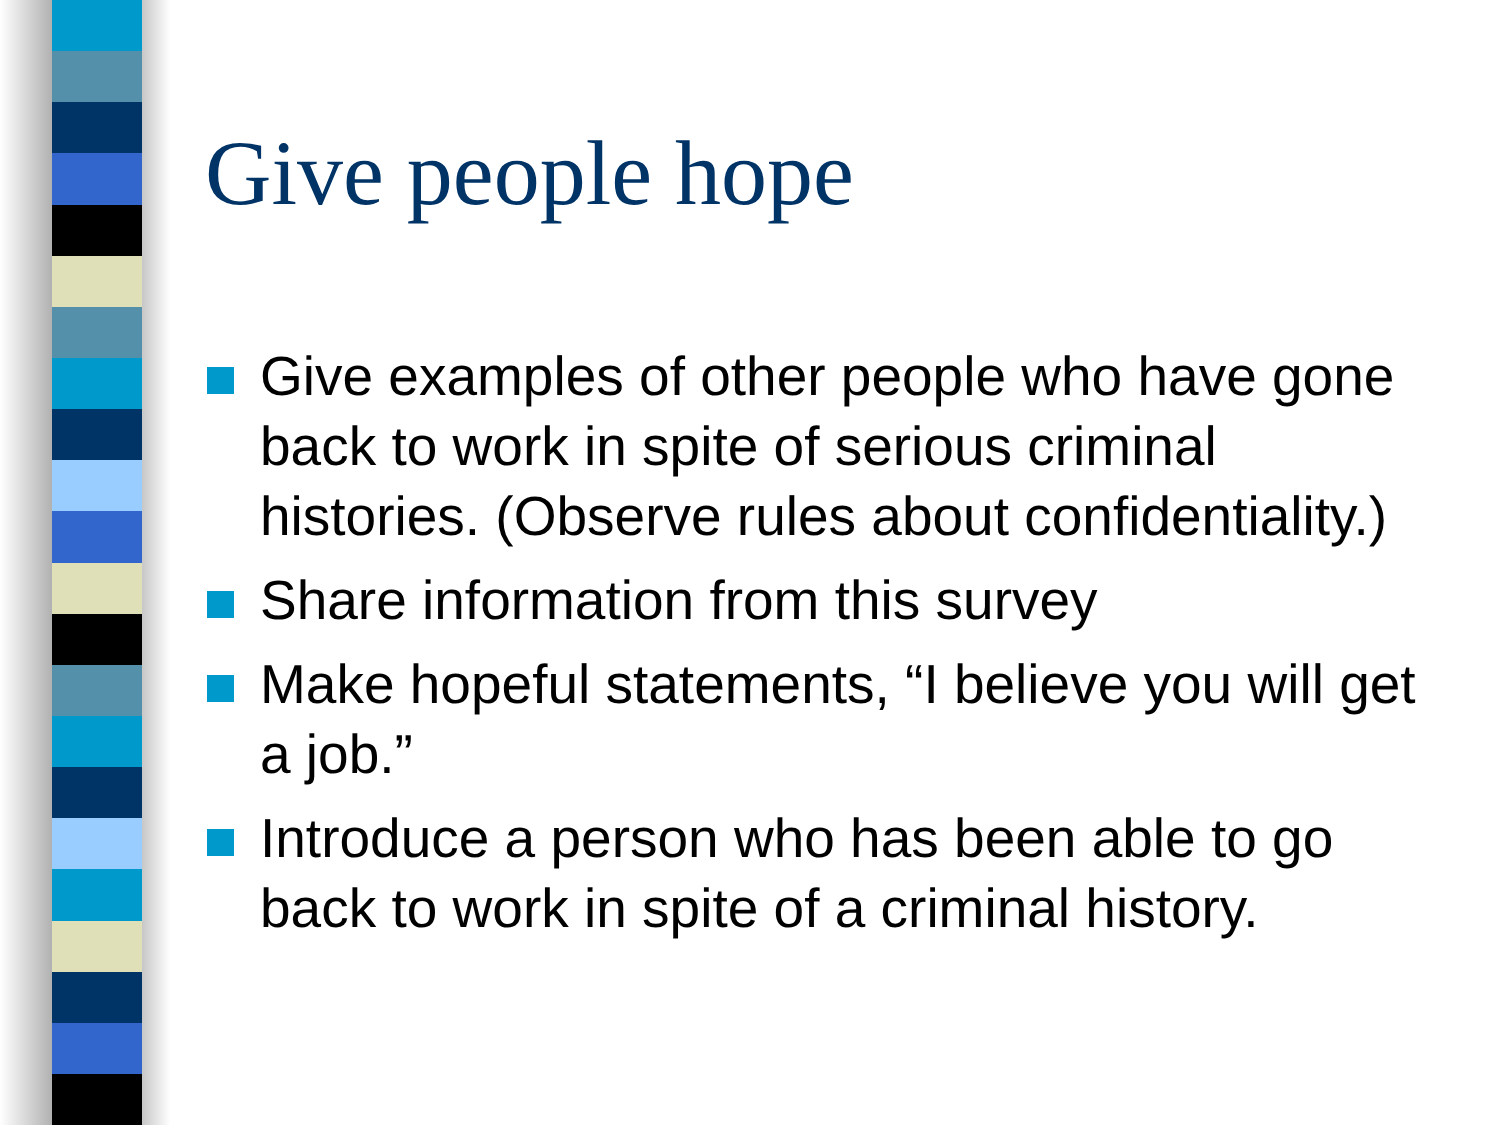Give people hope
Give examples of other people who have gone back to work in spite of serious criminal histories. (Observe rules about confidentiality.)
Share information from this survey
Make hopeful statements, “I believe you will get a job.”
Introduce a person who has been able to go back to work in spite of a criminal history.